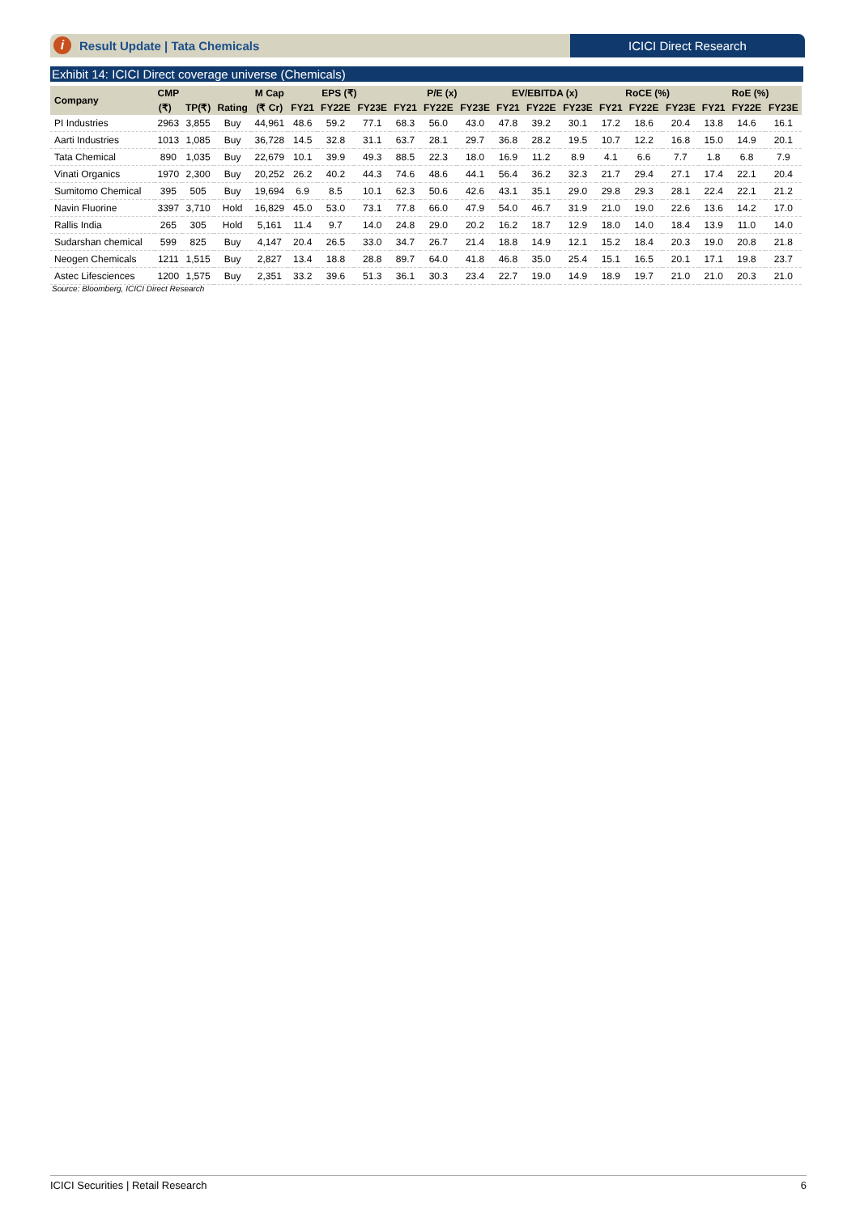i Result Update | Tata Chemicals
ICICI Direct Research
Exhibit 14: ICICI Direct coverage universe (Chemicals)
| Company | CMP | | | M Cap | EPS (₹) | | | P/E (x) | | | EV/EBITDA (x) | | | RoCE (%) | | | RoE (%) | | |
| --- | --- | --- | --- | --- | --- | --- | --- | --- | --- | --- | --- | --- | --- | --- | --- | --- | --- | --- | --- |
| | (₹) | TP(₹) | Rating | (₹ Cr) | FY21 | FY22E | FY23E | FY21 | FY22E | FY23E | FY21 | FY22E | FY23E | FY21 | FY22E | FY23E | FY21 | FY22E | FY23E |
| PI Industries | 2963 | 3,855 | Buy | 44,961 | 48.6 | 59.2 | 77.1 | 68.3 | 56.0 | 43.0 | 47.8 | 39.2 | 30.1 | 17.2 | 18.6 | 20.4 | 13.8 | 14.6 | 16.1 |
| Aarti Industries | 1013 | 1,085 | Buy | 36,728 | 14.5 | 32.8 | 31.1 | 63.7 | 28.1 | 29.7 | 36.8 | 28.2 | 19.5 | 10.7 | 12.2 | 16.8 | 15.0 | 14.9 | 20.1 |
| Tata Chemical | 890 | 1,035 | Buy | 22,679 | 10.1 | 39.9 | 49.3 | 88.5 | 22.3 | 18.0 | 16.9 | 11.2 | 8.9 | 4.1 | 6.6 | 7.7 | 1.8 | 6.8 | 7.9 |
| Vinati Organics | 1970 | 2,300 | Buy | 20,252 | 26.2 | 40.2 | 44.3 | 74.6 | 48.6 | 44.1 | 56.4 | 36.2 | 32.3 | 21.7 | 29.4 | 27.1 | 17.4 | 22.1 | 20.4 |
| Sumitomo Chemical | 395 | 505 | Buy | 19,694 | 6.9 | 8.5 | 10.1 | 62.3 | 50.6 | 42.6 | 43.1 | 35.1 | 29.0 | 29.8 | 29.3 | 28.1 | 22.4 | 22.1 | 21.2 |
| Navin Fluorine | 3397 | 3,710 | Hold | 16,829 | 45.0 | 53.0 | 73.1 | 77.8 | 66.0 | 47.9 | 54.0 | 46.7 | 31.9 | 21.0 | 19.0 | 22.6 | 13.6 | 14.2 | 17.0 |
| Rallis India | 265 | 305 | Hold | 5,161 | 11.4 | 9.7 | 14.0 | 24.8 | 29.0 | 20.2 | 16.2 | 18.7 | 12.9 | 18.0 | 14.0 | 18.4 | 13.9 | 11.0 | 14.0 |
| Sudarshan chemical | 599 | 825 | Buy | 4,147 | 20.4 | 26.5 | 33.0 | 34.7 | 26.7 | 21.4 | 18.8 | 14.9 | 12.1 | 15.2 | 18.4 | 20.3 | 19.0 | 20.8 | 21.8 |
| Neogen Chemicals | 1211 | 1,515 | Buy | 2,827 | 13.4 | 18.8 | 28.8 | 89.7 | 64.0 | 41.8 | 46.8 | 35.0 | 25.4 | 15.1 | 16.5 | 20.1 | 17.1 | 19.8 | 23.7 |
| Astec Lifesciences | 1200 | 1,575 | Buy | 2,351 | 33.2 | 39.6 | 51.3 | 36.1 | 30.3 | 23.4 | 22.7 | 19.0 | 14.9 | 18.9 | 19.7 | 21.0 | 21.0 | 20.3 | 21.0 |
Source: Bloomberg, ICICI Direct Research
ICICI Securities | Retail Research 6